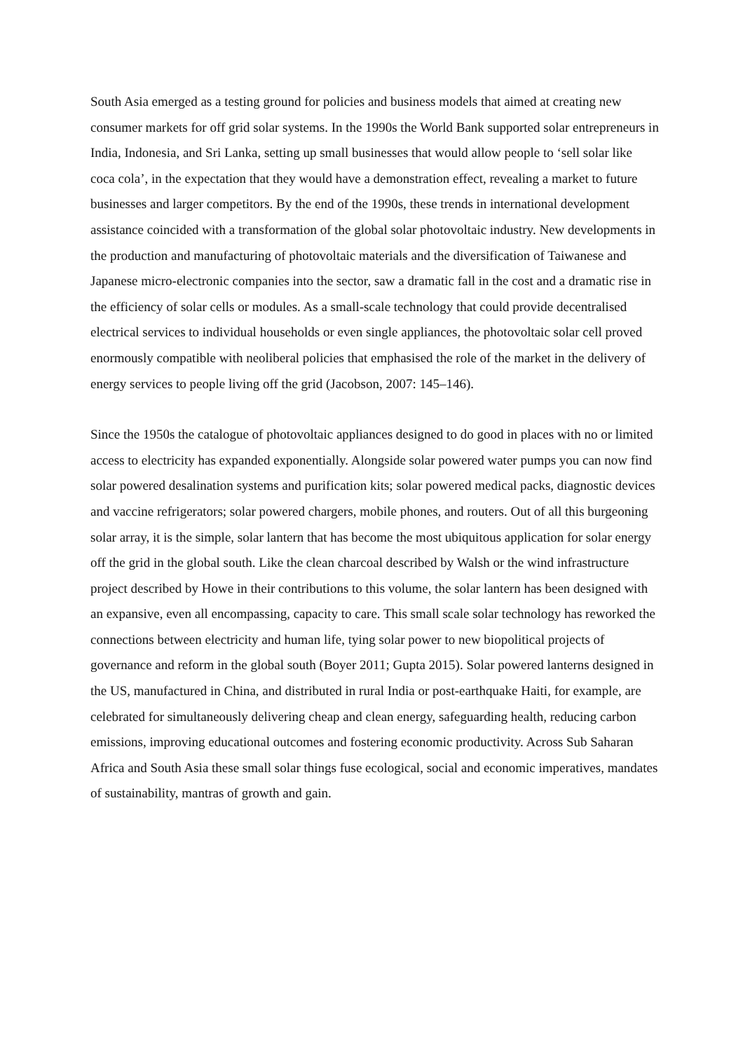South Asia emerged as a testing ground for policies and business models that aimed at creating new consumer markets for off grid solar systems. In the 1990s the World Bank supported solar entrepreneurs in India, Indonesia, and Sri Lanka, setting up small businesses that would allow people to ‘sell solar like coca cola’, in the expectation that they would have a demonstration effect, revealing a market to future businesses and larger competitors. By the end of the 1990s, these trends in international development assistance coincided with a transformation of the global solar photovoltaic industry. New developments in the production and manufacturing of photovoltaic materials and the diversification of Taiwanese and Japanese micro-electronic companies into the sector, saw a dramatic fall in the cost and a dramatic rise in the efficiency of solar cells or modules. As a small-scale technology that could provide decentralised electrical services to individual households or even single appliances, the photovoltaic solar cell proved enormously compatible with neoliberal policies that emphasised the role of the market in the delivery of energy services to people living off the grid (Jacobson, 2007: 145–146).
Since the 1950s the catalogue of photovoltaic appliances designed to do good in places with no or limited access to electricity has expanded exponentially. Alongside solar powered water pumps you can now find solar powered desalination systems and purification kits; solar powered medical packs, diagnostic devices and vaccine refrigerators; solar powered chargers, mobile phones, and routers. Out of all this burgeoning solar array, it is the simple, solar lantern that has become the most ubiquitous application for solar energy off the grid in the global south. Like the clean charcoal described by Walsh or the wind infrastructure project described by Howe in their contributions to this volume, the solar lantern has been designed with an expansive, even all encompassing, capacity to care. This small scale solar technology has reworked the connections between electricity and human life, tying solar power to new biopolitical projects of governance and reform in the global south (Boyer 2011; Gupta 2015). Solar powered lanterns designed in the US, manufactured in China, and distributed in rural India or post-earthquake Haiti, for example, are celebrated for simultaneously delivering cheap and clean energy, safeguarding health, reducing carbon emissions, improving educational outcomes and fostering economic productivity. Across Sub Saharan Africa and South Asia these small solar things fuse ecological, social and economic imperatives, mandates of sustainability, mantras of growth and gain.